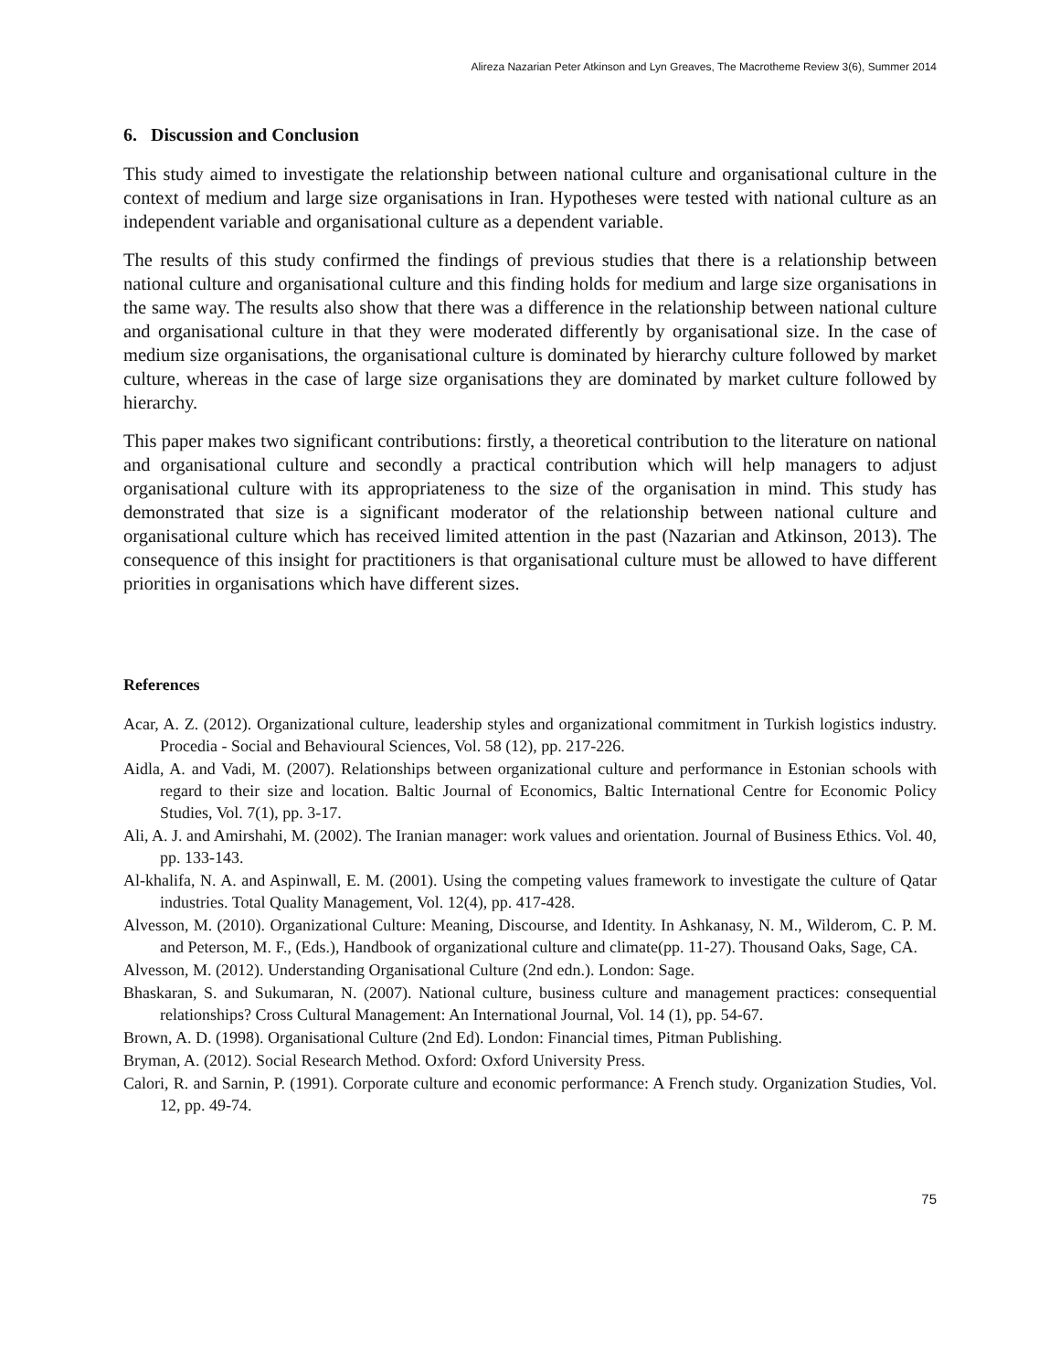Alireza Nazarian Peter Atkinson and Lyn Greaves, The Macrotheme Review 3(6), Summer 2014
6. Discussion and Conclusion
This study aimed to investigate the relationship between national culture and organisational culture in the context of medium and large size organisations in Iran. Hypotheses were tested with national culture as an independent variable and organisational culture as a dependent variable.
The results of this study confirmed the findings of previous studies that there is a relationship between national culture and organisational culture and this finding holds for medium and large size organisations in the same way. The results also show that there was a difference in the relationship between national culture and organisational culture in that they were moderated differently by organisational size. In the case of medium size organisations, the organisational culture is dominated by hierarchy culture followed by market culture, whereas in the case of large size organisations they are dominated by market culture followed by hierarchy.
This paper makes two significant contributions: firstly, a theoretical contribution to the literature on national and organisational culture and secondly a practical contribution which will help managers to adjust organisational culture with its appropriateness to the size of the organisation in mind. This study has demonstrated that size is a significant moderator of the relationship between national culture and organisational culture which has received limited attention in the past (Nazarian and Atkinson, 2013). The consequence of this insight for practitioners is that organisational culture must be allowed to have different priorities in organisations which have different sizes.
References
Acar, A. Z. (2012). Organizational culture, leadership styles and organizational commitment in Turkish logistics industry. Procedia - Social and Behavioural Sciences, Vol. 58 (12), pp. 217-226.
Aidla, A. and Vadi, M. (2007). Relationships between organizational culture and performance in Estonian schools with regard to their size and location. Baltic Journal of Economics, Baltic International Centre for Economic Policy Studies, Vol. 7(1), pp. 3-17.
Ali, A. J. and Amirshahi, M. (2002). The Iranian manager: work values and orientation. Journal of Business Ethics. Vol. 40, pp. 133-143.
Al-khalifa, N. A. and Aspinwall, E. M. (2001). Using the competing values framework to investigate the culture of Qatar industries. Total Quality Management, Vol. 12(4), pp. 417-428.
Alvesson, M. (2010). Organizational Culture: Meaning, Discourse, and Identity. In Ashkanasy, N. M., Wilderom, C. P. M. and Peterson, M. F., (Eds.), Handbook of organizational culture and climate(pp. 11-27). Thousand Oaks, Sage, CA.
Alvesson, M. (2012). Understanding Organisational Culture (2nd edn.). London: Sage.
Bhaskaran, S. and Sukumaran, N. (2007). National culture, business culture and management practices: consequential relationships? Cross Cultural Management: An International Journal, Vol. 14 (1), pp. 54-67.
Brown, A. D. (1998). Organisational Culture (2nd Ed). London: Financial times, Pitman Publishing.
Bryman, A. (2012). Social Research Method. Oxford: Oxford University Press.
Calori, R. and Sarnin, P. (1991). Corporate culture and economic performance: A French study. Organization Studies, Vol. 12, pp. 49-74.
75